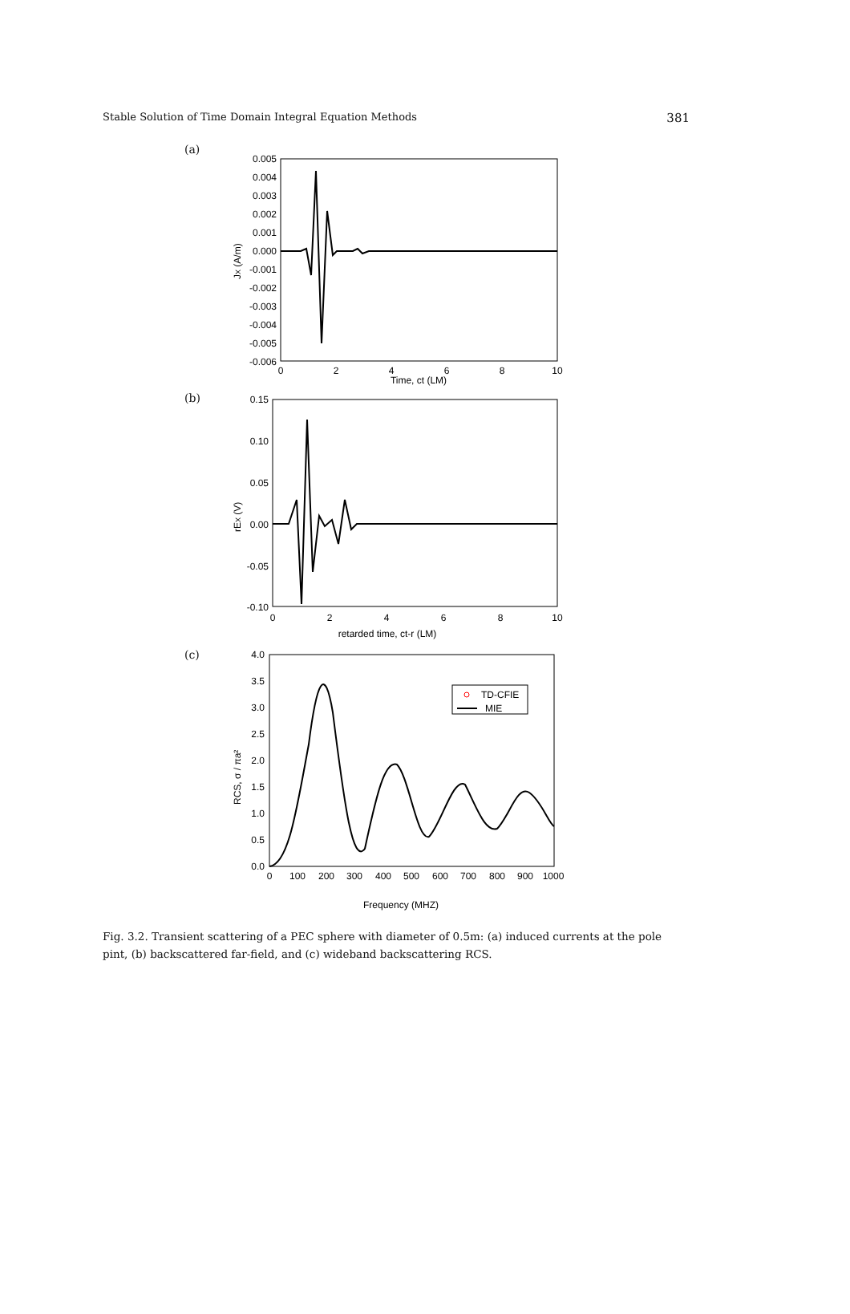Stable Solution of Time Domain Integral Equation Methods 381
(a)
JX (A/m)
0.005
0.004
0.003
0.002
0.001
0.000
-0.001
-0.002
-0.003
-0.004
-0.005
-0.006
0
2
4
6
8
10
Time, ct (LM)
(b)
rEX (V)
0.15
0.10
0.05
0.00
-0.05
-0.10
0
2
4
6
8
10
retarded time, ct-r (LM)
(c)
RCS, σ / πa²
4.0
3.5
3.0
2.5
2.0
1.5
1.0
0.5
0.0
0
100
200
300
400
500
600
700
800
900
1000
Frequency (MHZ)
TD-CFIE
MIE
Fig. 3.2. Transient scattering of a PEC sphere with diameter of 0.5m: (a) induced currents at the pole pint, (b) backscattered far-field, and (c) wideband backscattering RCS.